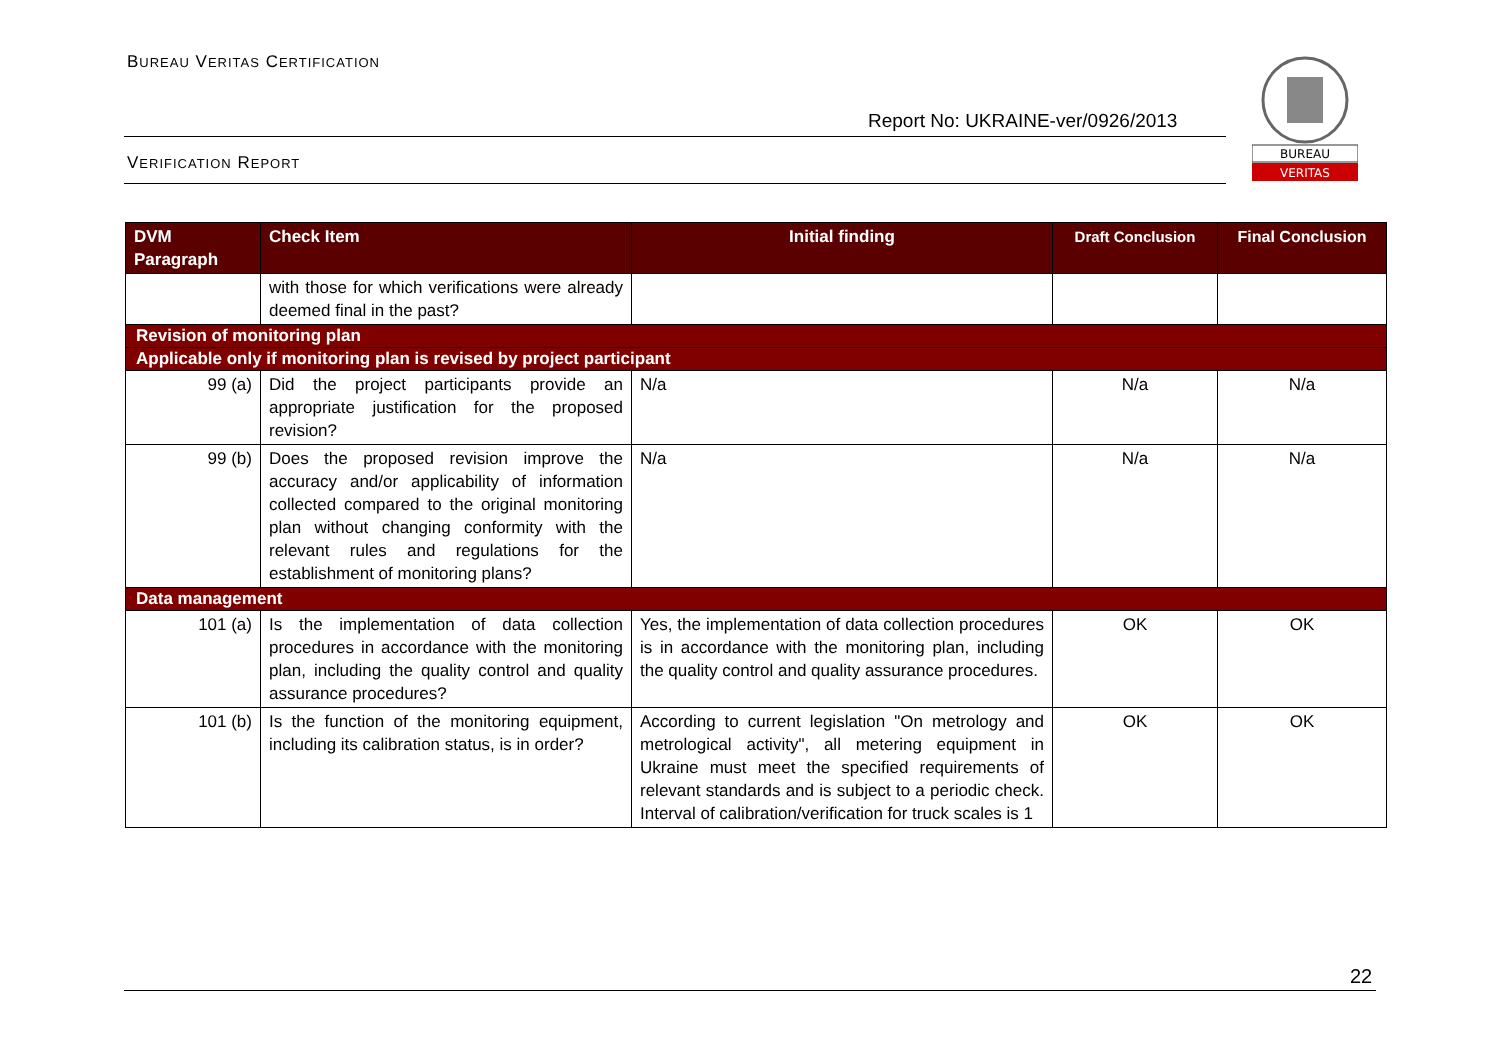BUREAU VERITAS CERTIFICATION
Report No: UKRAINE-ver/0926/2013
VERIFICATION REPORT
BUREAU
VERITAS
| DVM Paragraph | Check Item | Initial finding | Draft Conclusion | Final Conclusion |
| --- | --- | --- | --- | --- |
| | with those for which verifications were already deemed final in the past? | | | |
| Revision of monitoring plan | | | | |
| Applicable only if monitoring plan is revised by project participant | | | | |
| 99 (a) | Did the project participants provide an appropriate justification for the proposed revision? | N/a | N/a | N/a |
| 99 (b) | Does the proposed revision improve the accuracy and/or applicability of information collected compared to the original monitoring plan without changing conformity with the relevant rules and regulations for the establishment of monitoring plans? | N/a | N/a | N/a |
| Data management | | | | |
| 101 (a) | Is the implementation of data collection procedures in accordance with the monitoring plan, including the quality control and quality assurance procedures? | Yes, the implementation of data collection procedures is in accordance with the monitoring plan, including the quality control and quality assurance procedures. | OK | OK |
| 101 (b) | Is the function of the monitoring equipment, including its calibration status, is in order? | According to current legislation "On metrology and metrological activity", all metering equipment in Ukraine must meet the specified requirements of relevant standards and is subject to a periodic check. Interval of calibration/verification for truck scales is 1 | OK | OK |
22